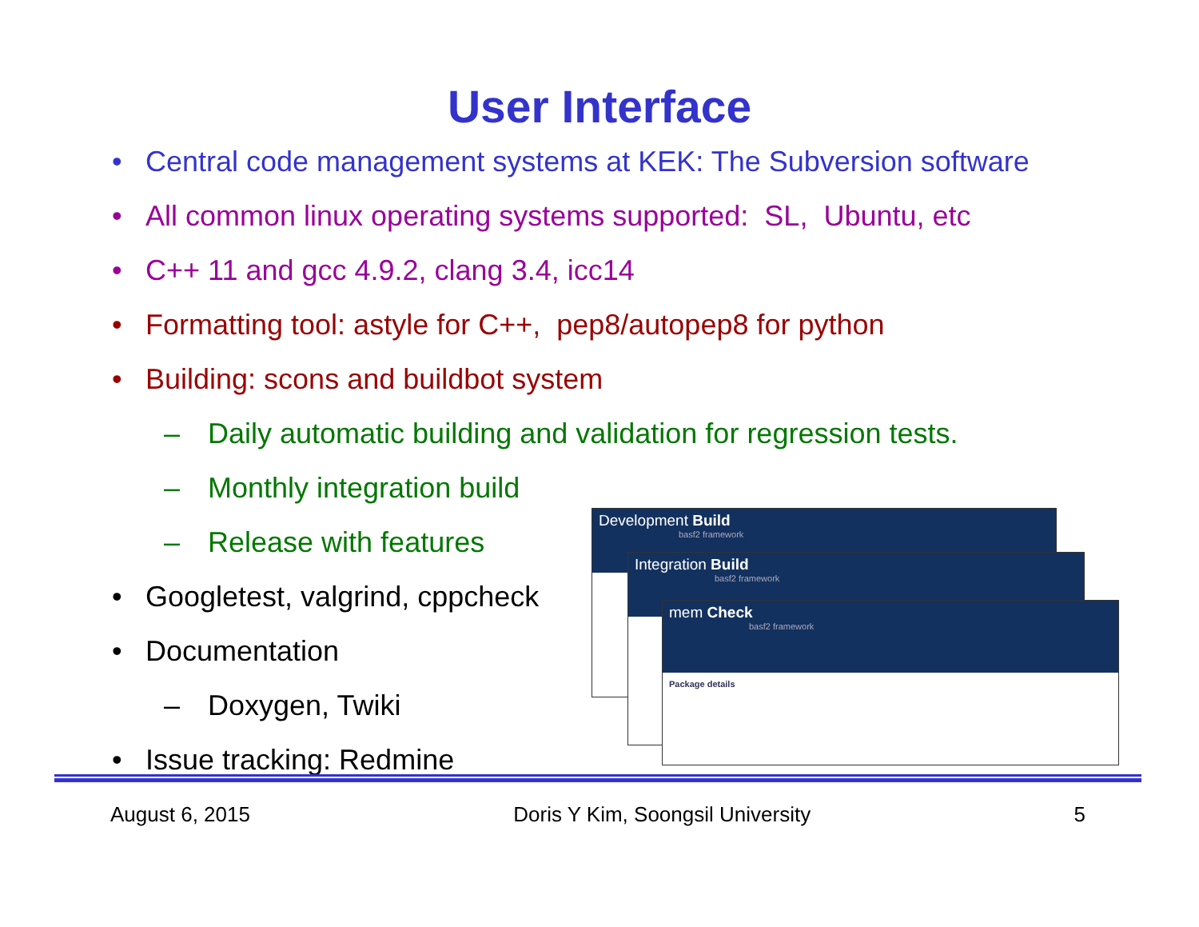User Interface
• Central code management systems at KEK: The Subversion software
• All common linux operating systems supported: SL, Ubuntu, etc
• C++ 11 and gcc 4.9.2, clang 3.4, icc14
• Formatting tool: astyle for C++, pep8/autopep8 for python
• Building: scons and buildbot system
– Daily automatic building and validation for regression tests.
– Monthly integration build
– Release with features
• Googletest, valgrind, cppcheck
• Documentation
– Doxygen, Twiki
• Issue tracking: Redmine
Development Build
basf2 framework
Integration Build
basf2 framework
mem Check
basf2 framework
Package details
August 6, 2015 Doris Y Kim, Soongsil University 5